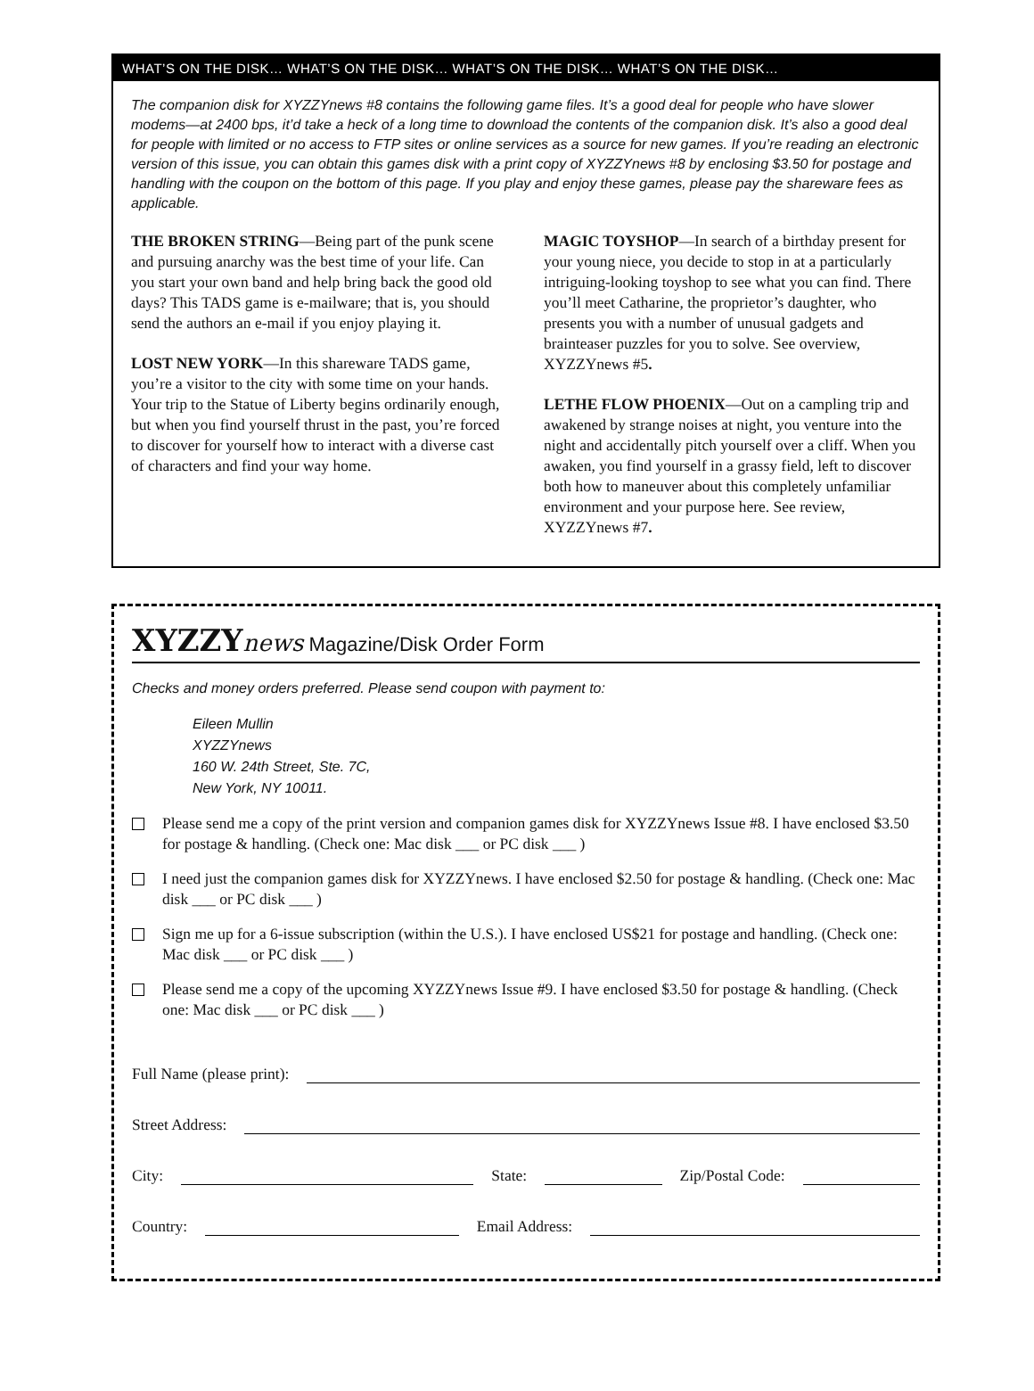WHAT’S ON THE DISK… WHAT’S ON THE DISK… WHAT’S ON THE DISK… WHAT’S ON THE DISK…
The companion disk for XYZZYnews #8 contains the following game files. It’s a good deal for people who have slower modems—at 2400 bps, it’d take a heck of a long time to download the contents of the companion disk. It’s also a good deal for people with limited or no access to FTP sites or online services as a source for new games. If you’re reading an electronic version of this issue, you can obtain this games disk with a print copy of XYZZYnews #8 by enclosing $3.50 for postage and handling with the coupon on the bottom of this page. If you play and enjoy these games, please pay the shareware fees as applicable.
THE BROKEN STRING—Being part of the punk scene and pursuing anarchy was the best time of your life. Can you start your own band and help bring back the good old days? This TADS game is e-mailware; that is, you should send the authors an e-mail if you enjoy playing it.
LOST NEW YORK—In this shareware TADS game, you’re a visitor to the city with some time on your hands. Your trip to the Statue of Liberty begins ordinarily enough, but when you find yourself thrust in the past, you’re forced to discover for yourself how to interact with a diverse cast of characters and find your way home.
MAGIC TOYSHOP—In search of a birthday present for your young niece, you decide to stop in at a particularly intriguing-looking toyshop to see what you can find. There you’ll meet Catharine, the proprietor’s daughter, who presents you with a number of unusual gadgets and brainteaser puzzles for you to solve. See overview, XYZZYnews #5.
LETHE FLOW PHOENIX—Out on a campling trip and awakened by strange noises at night, you venture into the night and accidentally pitch yourself over a cliff. When you awaken, you find yourself in a grassy field, left to discover both how to maneuver about this completely unfamiliar environment and your purpose here. See review, XYZZYnews #7.
XYZZY news Magazine/Disk Order Form
Checks and money orders preferred. Please send coupon with payment to:
Eileen Mullin
XYZZYnews
160 W. 24th Street, Ste. 7C,
New York, NY 10011.
Please send me a copy of the print version and companion games disk for XYZZYnews Issue #8. I have enclosed $3.50 for postage & handling. (Check one: Mac disk ___ or PC disk ___ )
I need just the companion games disk for XYZZYnews. I have enclosed $2.50 for postage & handling. (Check one: Mac disk ___ or PC disk ___ )
Sign me up for a 6-issue subscription (within the U.S.). I have enclosed US$21 for postage and handling. (Check one: Mac disk ___ or PC disk ___ )
Please send me a copy of the upcoming XYZZYnews Issue #9. I have enclosed $3.50 for postage & handling. (Check one: Mac disk ___ or PC disk ___ )
Full Name (please print):
Street Address:
City: State: Zip/Postal Code:
Country: Email Address: